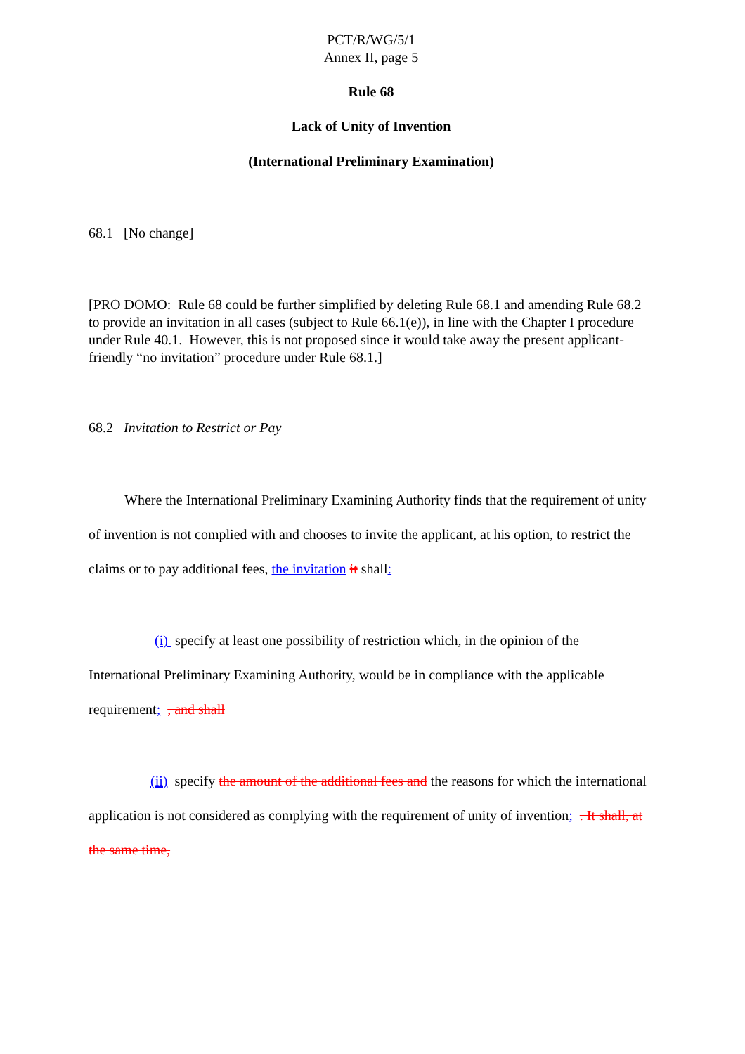PCT/R/WG/5/1
Annex II, page 5
Rule 68
Lack of Unity of Invention
(International Preliminary Examination)
68.1 [No change]
[PRO DOMO: Rule 68 could be further simplified by deleting Rule 68.1 and amending Rule 68.2 to provide an invitation in all cases (subject to Rule 66.1(e)), in line with the Chapter I procedure under Rule 40.1. However, this is not proposed since it would take away the present applicant-friendly “no invitation” procedure under Rule 68.1.]
68.2 Invitation to Restrict or Pay
Where the International Preliminary Examining Authority finds that the requirement of unity of invention is not complied with and chooses to invite the applicant, at his option, to restrict the claims or to pay additional fees, the invitation it shall:
(i) specify at least one possibility of restriction which, in the opinion of the International Preliminary Examining Authority, would be in compliance with the applicable requirement; , and shall
(ii) specify the amount of the additional fees and the reasons for which the international application is not considered as complying with the requirement of unity of invention; . It shall, at the same time,